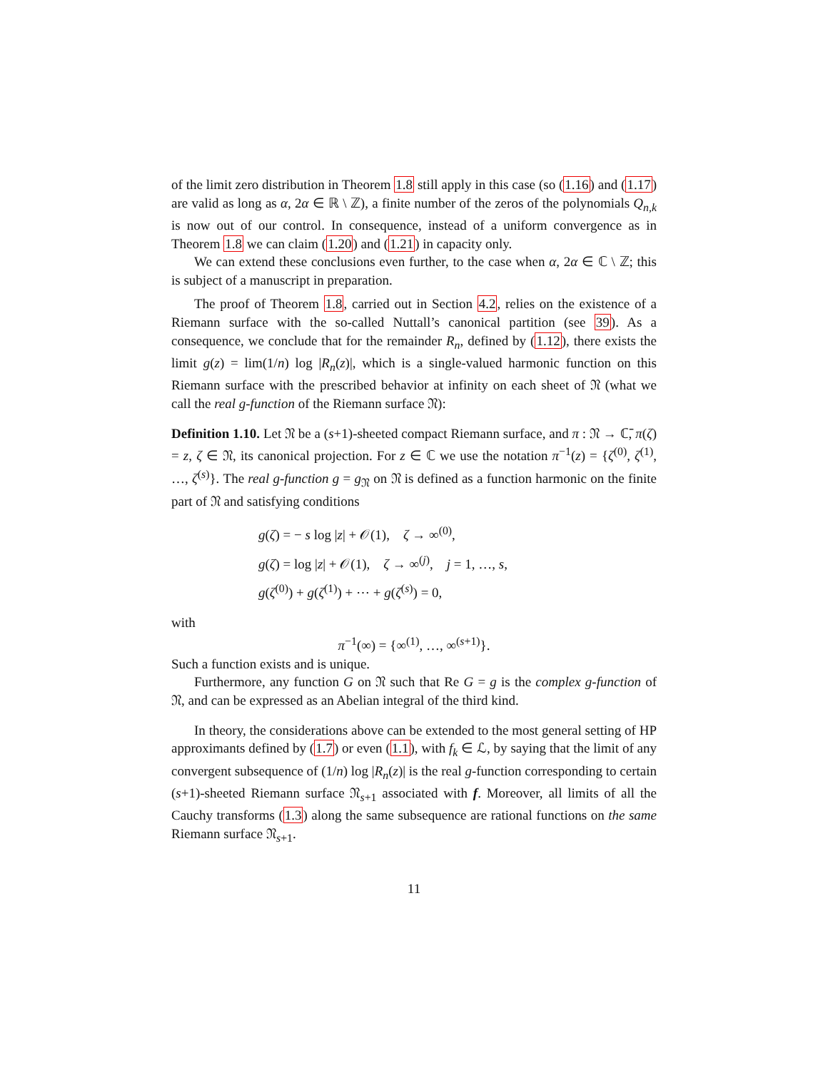of the limit zero distribution in Theorem 1.8 still apply in this case (so (1.16) and (1.17) are valid as long as α, 2α ∈ ℝ \ ℤ), a finite number of the zeros of the polynomials Q<sub>n,k</sub> is now out of our control. In consequence, instead of a uniform convergence as in Theorem 1.8 we can claim (1.20) and (1.21) in capacity only.
We can extend these conclusions even further, to the case when α, 2α ∈ ℂ \ ℤ; this is subject of a manuscript in preparation.
The proof of Theorem 1.8, carried out in Section 4.2, relies on the existence of a Riemann surface with the so-called Nuttall’s canonical partition (see 39). As a consequence, we conclude that for the remainder R<sub>n</sub>, defined by (1.12), there exists the limit g(z) = lim(1/n) log |R<sub>n</sub>(z)|, which is a single-valued harmonic function on this Riemann surface with the prescribed behavior at infinity on each sheet of 𝔑 (what we call the real g-function of the Riemann surface 𝔑):
Definition 1.10. Let 𝔑 be a (s+1)-sheeted compact Riemann surface, and π : 𝔑 → ℂ̄, π(ζ) = z, ζ ∈ 𝔑, its canonical projection. For z ∈ ℂ we use the notation π<sup>−1</sup>(z) = {ζ<sup>(0)</sup>, ζ<sup>(1)</sup>, …, ζ<sup>(s)</sup>}. The real g-function g = g<sub>𝔑</sub> on 𝔑 is defined as a function harmonic on the finite part of 𝔑 and satisfying conditions
g(ζ) = − s log |z| + 𝒪(1), ζ → ∞<sup>(0)</sup>,
g(ζ) = log |z| + 𝒪(1), ζ → ∞<sup>(j)</sup>, j = 1, …, s,
g(ζ<sup>(0)</sup>) + g(ζ<sup>(1)</sup>) + ⋯ + g(ζ<sup>(s)</sup>) = 0,
with
π<sup>−1</sup>(∞) = {∞<sup>(1)</sup>, …, ∞<sup>(s+1)</sup>}.
Such a function exists and is unique.
Furthermore, any function G on 𝔑 such that Re G = g is the complex g-function of 𝔑, and can be expressed as an Abelian integral of the third kind.
In theory, the considerations above can be extended to the most general setting of HP approximants defined by (1.7) or even (1.1), with f<sub>k</sub> ∈ ℒ, by saying that the limit of any convergent subsequence of (1/n) log |R<sub>n</sub>(z)| is the real g-function corresponding to certain (s+1)-sheeted Riemann surface 𝔑<sub>s+1</sub> associated with f. Moreover, all limits of all the Cauchy transforms (1.3) along the same subsequence are rational functions on the same Riemann surface 𝔑<sub>s+1</sub>.
11